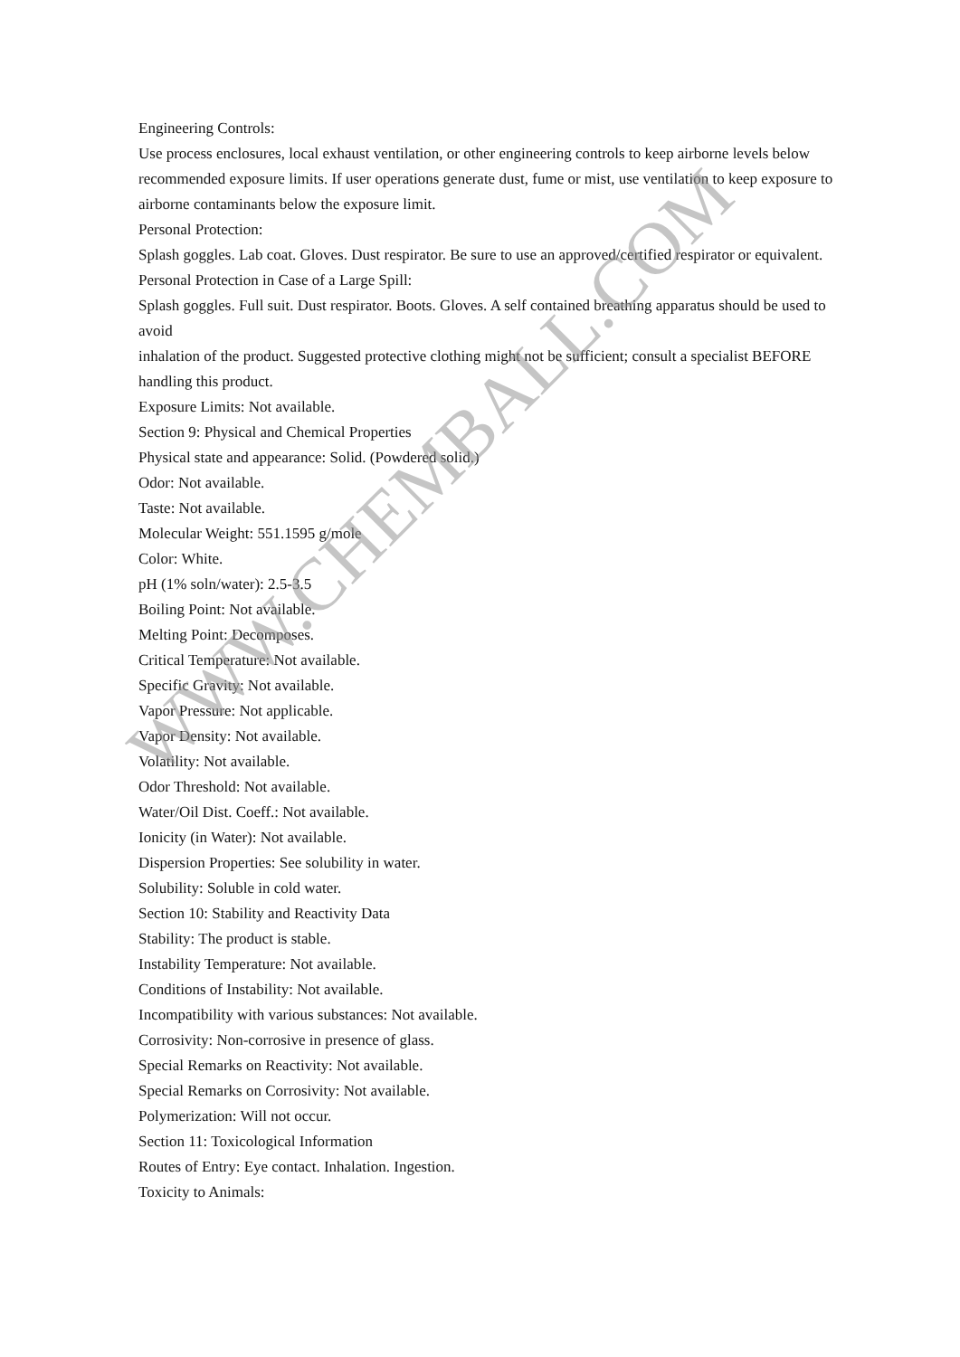Engineering Controls:
Use process enclosures, local exhaust ventilation, or other engineering controls to keep airborne levels below recommended exposure limits. If user operations generate dust, fume or mist, use ventilation to keep exposure to airborne contaminants below the exposure limit.
Personal Protection:
Splash goggles. Lab coat. Gloves. Dust respirator. Be sure to use an approved/certified respirator or equivalent.
Personal Protection in Case of a Large Spill:
Splash goggles. Full suit. Dust respirator. Boots. Gloves. A self contained breathing apparatus should be used to avoid
inhalation of the product. Suggested protective clothing might not be sufficient; consult a specialist BEFORE handling this product.
Exposure Limits: Not available.
Section 9: Physical and Chemical Properties
Physical state and appearance: Solid. (Powdered solid.)
Odor: Not available.
Taste: Not available.
Molecular Weight: 551.1595 g/mole
Color: White.
pH (1% soln/water): 2.5-3.5
Boiling Point: Not available.
Melting Point: Decomposes.
Critical Temperature: Not available.
Specific Gravity: Not available.
Vapor Pressure: Not applicable.
Vapor Density: Not available.
Volatility: Not available.
Odor Threshold: Not available.
Water/Oil Dist. Coeff.: Not available.
Ionicity (in Water): Not available.
Dispersion Properties: See solubility in water.
Solubility: Soluble in cold water.
Section 10: Stability and Reactivity Data
Stability: The product is stable.
Instability Temperature: Not available.
Conditions of Instability: Not available.
Incompatibility with various substances: Not available.
Corrosivity: Non-corrosive in presence of glass.
Special Remarks on Reactivity: Not available.
Special Remarks on Corrosivity: Not available.
Polymerization: Will not occur.
Section 11: Toxicological Information
Routes of Entry: Eye contact. Inhalation. Ingestion.
Toxicity to Animals:
WWW.CHEMBALL.COM